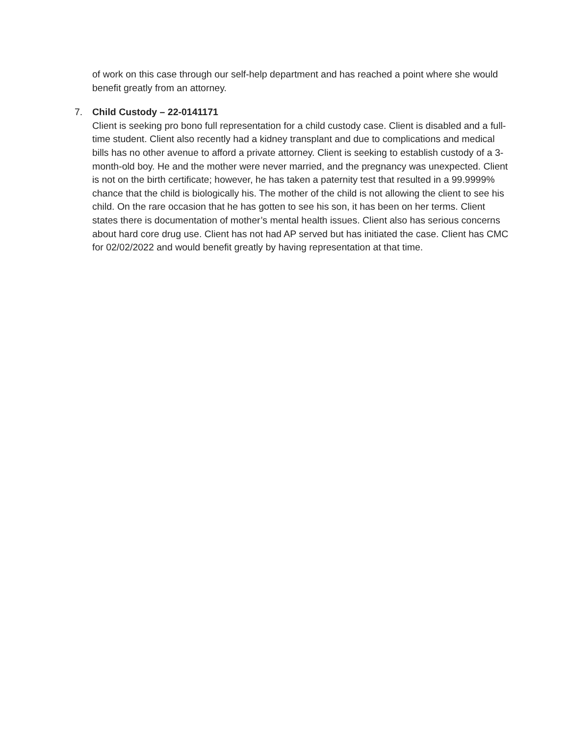of work on this case through our self-help department and has reached a point where she would benefit greatly from an attorney.
7. Child Custody – 22-0141171
Client is seeking pro bono full representation for a child custody case. Client is disabled and a full-time student. Client also recently had a kidney transplant and due to complications and medical bills has no other avenue to afford a private attorney. Client is seeking to establish custody of a 3-month-old boy. He and the mother were never married, and the pregnancy was unexpected. Client is not on the birth certificate; however, he has taken a paternity test that resulted in a 99.9999% chance that the child is biologically his. The mother of the child is not allowing the client to see his child. On the rare occasion that he has gotten to see his son, it has been on her terms. Client states there is documentation of mother’s mental health issues. Client also has serious concerns about hard core drug use. Client has not had AP served but has initiated the case. Client has CMC for 02/02/2022 and would benefit greatly by having representation at that time.